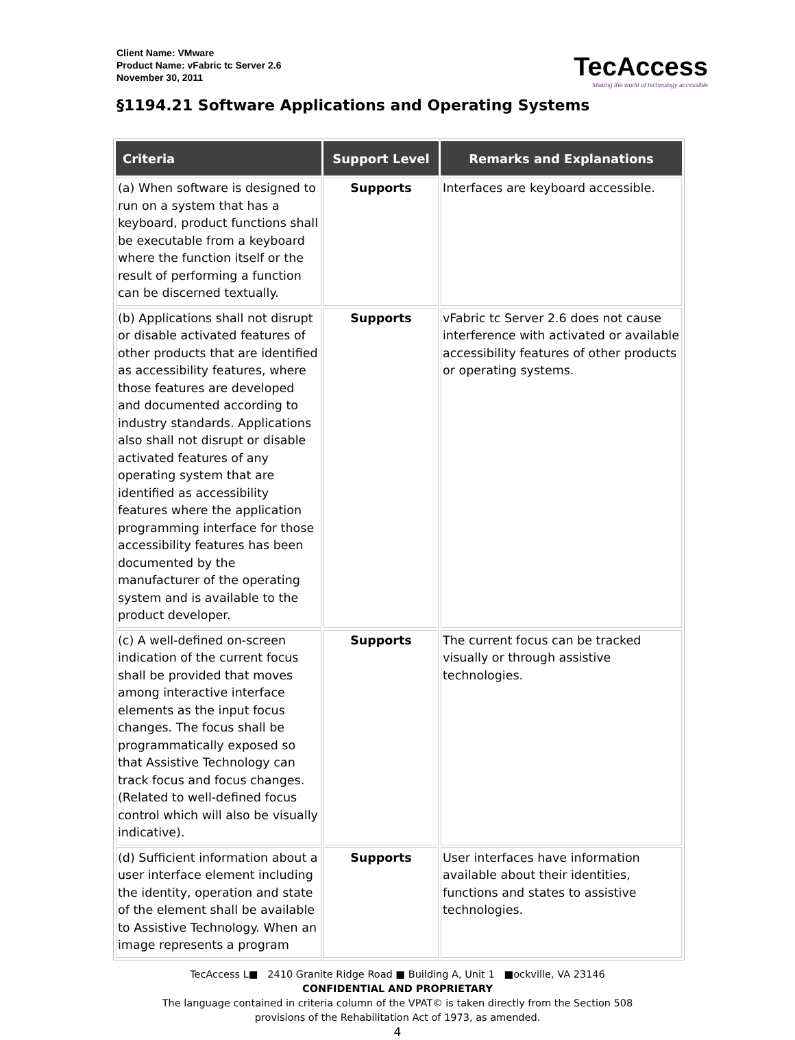Client Name: VMware
Product Name: vFabric tc Server 2.6
November 30, 2011
TecAccess
Making the world of technology accessible
§1194.21 Software Applications and Operating Systems
| Criteria | Support Level | Remarks and Explanations |
| --- | --- | --- |
| (a) When software is designed to run on a system that has a keyboard, product functions shall be executable from a keyboard where the function itself or the result of performing a function can be discerned textually. | Supports | Interfaces are keyboard accessible. |
| (b) Applications shall not disrupt or disable activated features of other products that are identified as accessibility features, where those features are developed and documented according to industry standards. Applications also shall not disrupt or disable activated features of any operating system that are identified as accessibility features where the application programming interface for those accessibility features has been documented by the manufacturer of the operating system and is available to the product developer. | Supports | vFabric tc Server 2.6 does not cause interference with activated or available accessibility features of other products or operating systems. |
| (c) A well-defined on-screen indication of the current focus shall be provided that moves among interactive interface elements as the input focus changes. The focus shall be programmatically exposed so that Assistive Technology can track focus and focus changes. (Related to well-defined focus control which will also be visually indicative). | Supports | The current focus can be tracked visually or through assistive technologies. |
| (d) Sufficient information about a user interface element including the identity, operation and state of the element shall be available to Assistive Technology. When an image represents a program | Supports | User interfaces have information available about their identities, functions and states to assistive technologies. |
TecAccess L■ 2410 Granite Ridge Road ■ Building A, Unit 1 ■ockville, VA 23146
CONFIDENTIAL AND PROPRIETARY
The language contained in criteria column of the VPAT© is taken directly from the Section 508
provisions of the Rehabilitation Act of 1973, as amended.
4